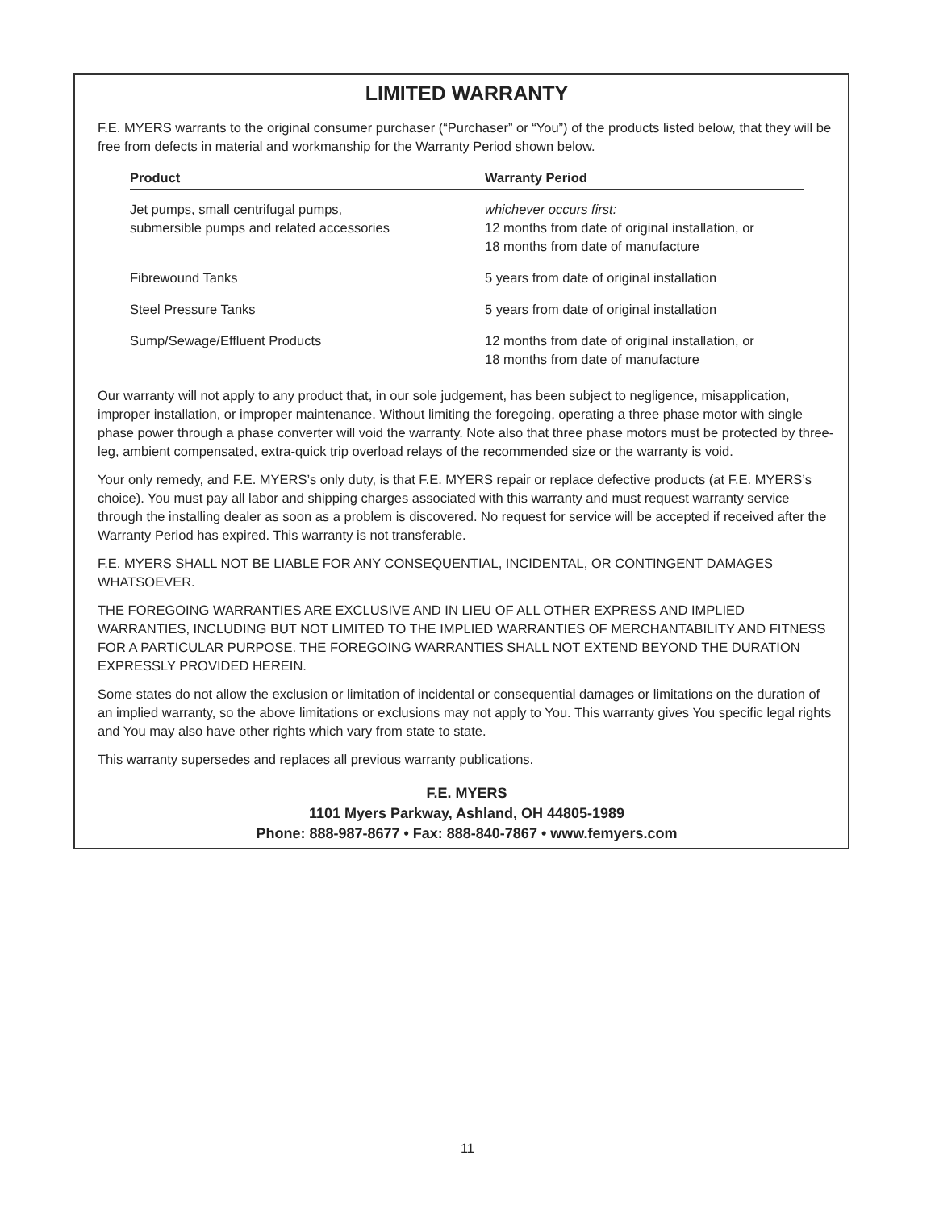LIMITED WARRANTY
F.E. MYERS warrants to the original consumer purchaser (“Purchaser” or “You”) of the products listed below, that they will be free from defects in material and workmanship for the Warranty Period shown below.
| Product | Warranty Period |
| --- | --- |
| Jet pumps, small centrifugal pumps, submersible pumps and related accessories | whichever occurs first: 12 months from date of original installation, or 18 months from date of manufacture |
| Fibrewound Tanks | 5 years from date of original installation |
| Steel Pressure Tanks | 5 years from date of original installation |
| Sump/Sewage/Effluent Products | 12 months from date of original installation, or 18 months from date of manufacture |
Our warranty will not apply to any product that, in our sole judgement, has been subject to negligence, misapplication, improper installation, or improper maintenance. Without limiting the foregoing, operating a three phase motor with single phase power through a phase converter will void the warranty. Note also that three phase motors must be protected by three-leg, ambient compensated, extra-quick trip overload relays of the recommended size or the warranty is void.
Your only remedy, and F.E. MYERS’s only duty, is that F.E. MYERS repair or replace defective products (at F.E. MYERS’s choice). You must pay all labor and shipping charges associated with this warranty and must request warranty service through the installing dealer as soon as a problem is discovered. No request for service will be accepted if received after the Warranty Period has expired. This warranty is not transferable.
F.E. MYERS SHALL NOT BE LIABLE FOR ANY CONSEQUENTIAL, INCIDENTAL, OR CONTINGENT DAMAGES WHATSOEVER.
THE FOREGOING WARRANTIES ARE EXCLUSIVE AND IN LIEU OF ALL OTHER EXPRESS AND IMPLIED WARRANTIES, INCLUDING BUT NOT LIMITED TO THE IMPLIED WARRANTIES OF MERCHANTABILITY AND FITNESS FOR A PARTICULAR PURPOSE. THE FOREGOING WARRANTIES SHALL NOT EXTEND BEYOND THE DURATION EXPRESSLY PROVIDED HEREIN.
Some states do not allow the exclusion or limitation of incidental or consequential damages or limitations on the duration of an implied warranty, so the above limitations or exclusions may not apply to You. This warranty gives You specific legal rights and You may also have other rights which vary from state to state.
This warranty supersedes and replaces all previous warranty publications.
F.E. MYERS
1101 Myers Parkway, Ashland, OH 44805-1989
Phone: 888-987-8677 • Fax: 888-840-7867 • www.femyers.com
11